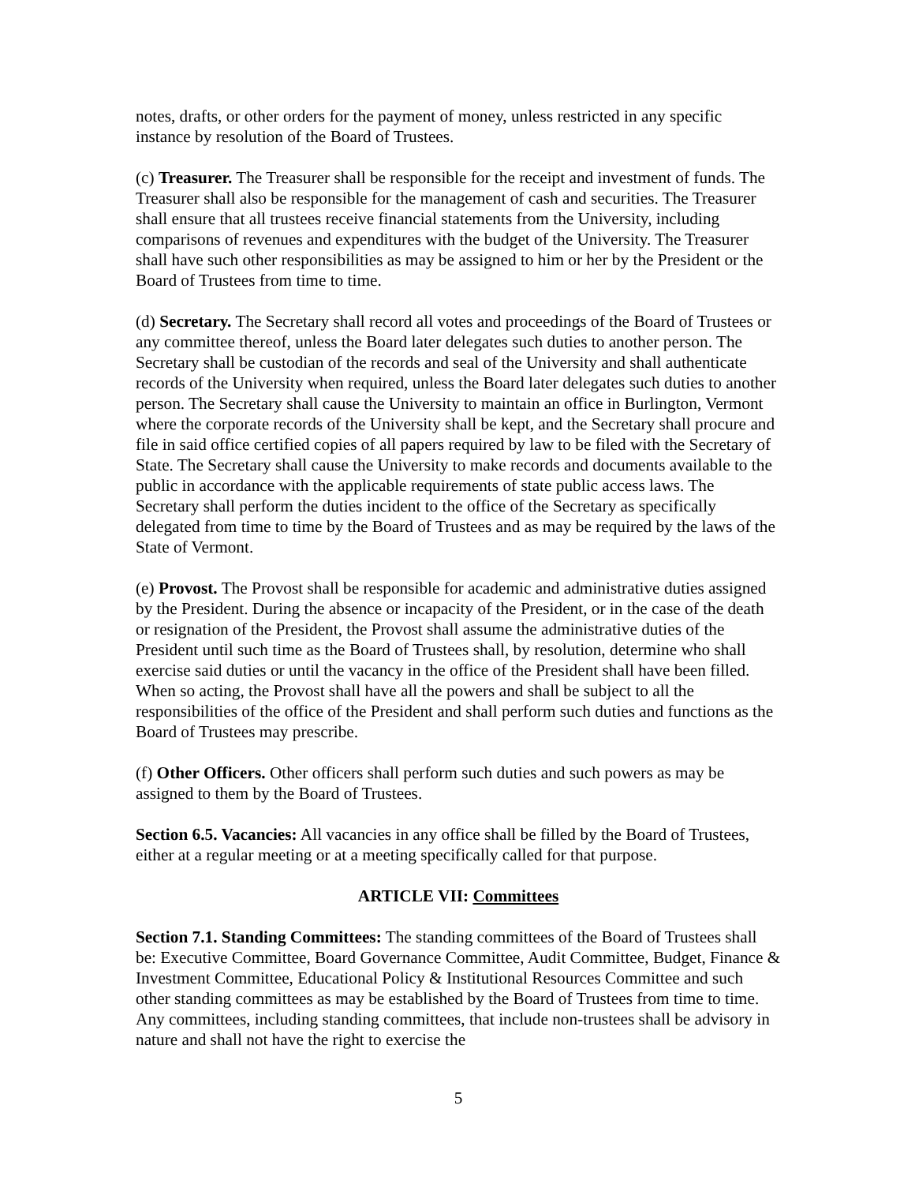notes, drafts, or other orders for the payment of money, unless restricted in any specific instance by resolution of the Board of Trustees.
(c) Treasurer. The Treasurer shall be responsible for the receipt and investment of funds. The Treasurer shall also be responsible for the management of cash and securities. The Treasurer shall ensure that all trustees receive financial statements from the University, including comparisons of revenues and expenditures with the budget of the University. The Treasurer shall have such other responsibilities as may be assigned to him or her by the President or the Board of Trustees from time to time.
(d) Secretary. The Secretary shall record all votes and proceedings of the Board of Trustees or any committee thereof, unless the Board later delegates such duties to another person. The Secretary shall be custodian of the records and seal of the University and shall authenticate records of the University when required, unless the Board later delegates such duties to another person. The Secretary shall cause the University to maintain an office in Burlington, Vermont where the corporate records of the University shall be kept, and the Secretary shall procure and file in said office certified copies of all papers required by law to be filed with the Secretary of State. The Secretary shall cause the University to make records and documents available to the public in accordance with the applicable requirements of state public access laws. The Secretary shall perform the duties incident to the office of the Secretary as specifically delegated from time to time by the Board of Trustees and as may be required by the laws of the State of Vermont.
(e) Provost. The Provost shall be responsible for academic and administrative duties assigned by the President. During the absence or incapacity of the President, or in the case of the death or resignation of the President, the Provost shall assume the administrative duties of the President until such time as the Board of Trustees shall, by resolution, determine who shall exercise said duties or until the vacancy in the office of the President shall have been filled. When so acting, the Provost shall have all the powers and shall be subject to all the responsibilities of the office of the President and shall perform such duties and functions as the Board of Trustees may prescribe.
(f) Other Officers. Other officers shall perform such duties and such powers as may be assigned to them by the Board of Trustees.
Section 6.5. Vacancies: All vacancies in any office shall be filled by the Board of Trustees, either at a regular meeting or at a meeting specifically called for that purpose.
ARTICLE VII: Committees
Section 7.1. Standing Committees: The standing committees of the Board of Trustees shall be: Executive Committee, Board Governance Committee, Audit Committee, Budget, Finance & Investment Committee, Educational Policy & Institutional Resources Committee and such other standing committees as may be established by the Board of Trustees from time to time. Any committees, including standing committees, that include non-trustees shall be advisory in nature and shall not have the right to exercise the
5